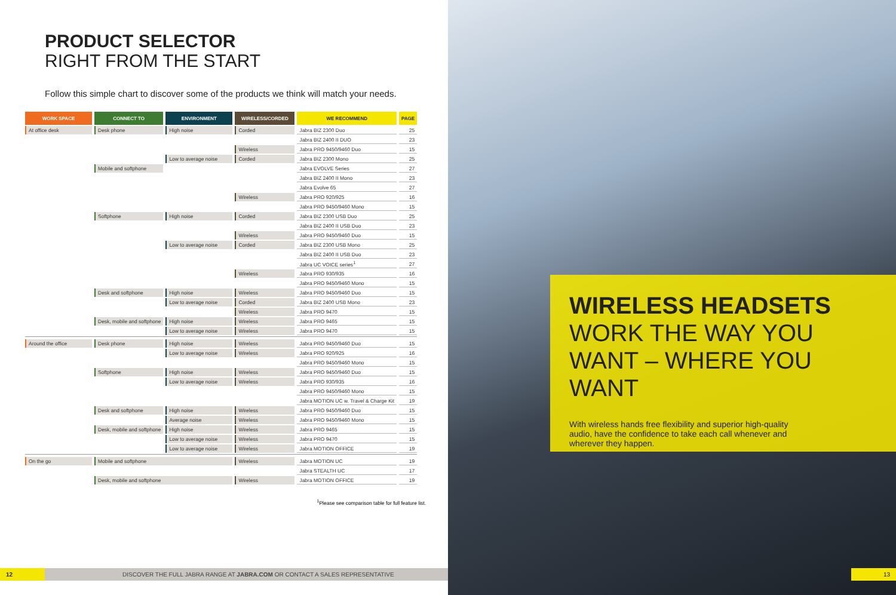PRODUCT SELECTOR
RIGHT FROM THE START
Follow this simple chart to discover some of the products we think will match your needs.
| WORK SPACE | CONNECT TO | ENVIRONMENT | WIRELESS/CORDED | WE RECOMMEND | PAGE |
| --- | --- | --- | --- | --- | --- |
| At office desk | Desk phone | High noise | Corded | Jabra BIZ 2300 Duo | 25 |
| | | | | Jabra BIZ 2400 II DUO | 23 |
| | | | Wireless | Jabra PRO 9450/9460 Duo | 15 |
| | | Low to average noise | Corded | Jabra BIZ 2300 Mono | 25 |
| | Mobile and softphone | | | Jabra EVOLVE Series | 27 |
| | | | | Jabra BIZ 2400 II Mono | 23 |
| | | | | Jabra Evolve 65 | 27 |
| | | | Wireless | Jabra PRO 920/925 | 16 |
| | | | | Jabra PRO 9450/9460 Mono | 15 |
| | Softphone | High noise | Corded | Jabra BIZ 2300 USB Duo | 25 |
| | | | | Jabra BIZ 2400 II USB Duo | 23 |
| | | | Wireless | Jabra PRO 9450/9460 Duo | 15 |
| | | Low to average noise | Corded | Jabra BIZ 2300 USB Mono | 25 |
| | | | | Jabra BIZ 2400 II USB Duo | 23 |
| | | | | Jabra UC VOICE series<sup>1</sup> | 27 |
| | | | Wireless | Jabra PRO 930/935 | 16 |
| | | | | Jabra PRO 9450/9460 Mono | 15 |
| | Desk and softphone | High noise | Wireless | Jabra PRO 9450/9460 Duo | 15 |
| | | Low to average noise | Corded | Jabra BIZ 2400 USB Mono | 23 |
| | | | Wireless | Jabra PRO 9470 | 15 |
| | Desk, mobile and softphone | High noise | Wireless | Jabra PRO 9465 | 15 |
| | | Low to average noise | Wireless | Jabra PRO 9470 | 15 |
| Around the office | Desk phone | High noise | Wireless | Jabra PRO 9450/9460 Duo | 15 |
| | | Low to average noise | Wireless | Jabra PRO 920/925 | 16 |
| | | | | Jabra PRO 9450/9460 Mono | 15 |
| | Softphone | High noise | Wireless | Jabra PRO 9450/9460 Duo | 15 |
| | | Low to average noise | Wireless | Jabra PRO 930/935 | 16 |
| | | | | Jabra PRO 9450/9460 Mono | 15 |
| | | | | Jabra MOTION UC w. Travel & Charge Kit | 19 |
| | Desk and softphone | High noise | Wireless | Jabra PRO 9450/9460 Duo | 15 |
| | | Average noise | Wireless | Jabra PRO 9450/9460 Mono | 15 |
| | Desk, mobile and softphone | High noise | Wireless | Jabra PRO 9465 | 15 |
| | | Low to average noise | Wireless | Jabra PRO 9470 | 15 |
| | | Low to average noise | Wireless | Jabra MOTION OFFICE | 19 |
| On the go | Mobile and softphone | | Wireless | Jabra MOTION UC | 19 |
| | | | | Jabra STEALTH UC | 17 |
| | Desk, mobile and softphone | | Wireless | Jabra MOTION OFFICE | 19 |
<sup>1</sup> Please see comparison table for full feature list.
12 DISCOVER THE FULL JABRA RANGE AT JABRA.COM OR CONTACT A SALES REPRESENTATIVE
WIRELESS HEADSETS
WORK THE WAY YOU WANT – WHERE YOU WANT
With wireless hands free flexibility and superior high-quality audio, have the confidence to take each call whenever and wherever they happen.
13